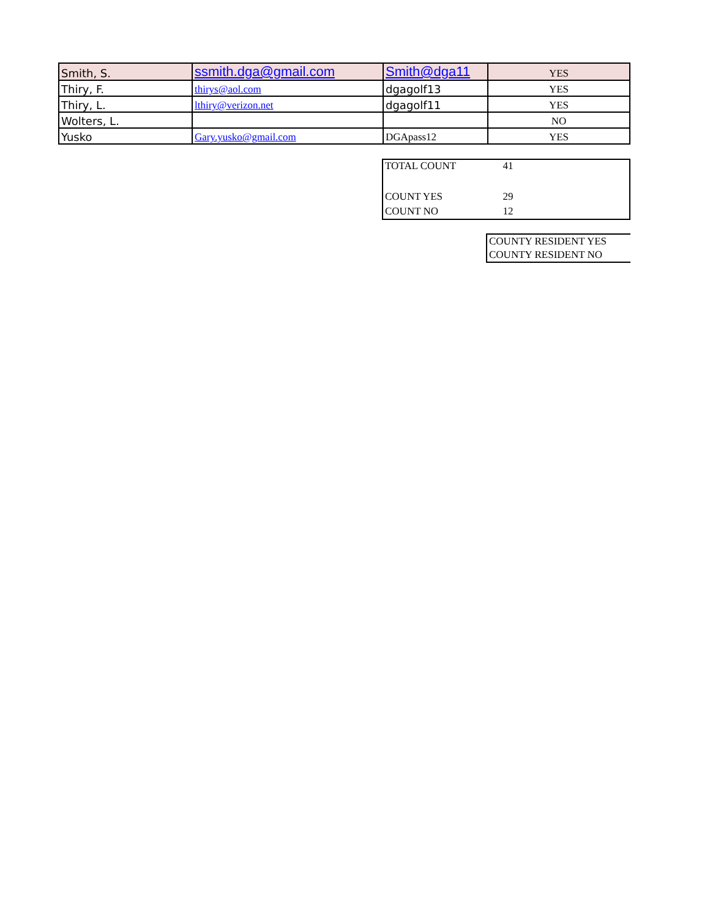| Smith, S. | ssmith.dga@gmail.com | Smith@dga11 | YES |
| Thiry, F. | thirys@aol.com | dgagolf13 | YES |
| Thiry, L. | lthiry@verizon.net | dgagolf11 | YES |
| Wolters, L. | | | NO |
| Yusko | Gary.yusko@gmail.com | DGApass12 | YES |
| TOTAL COUNT | 41 | |
| COUNT YES | 29 | |
| COUNT NO | 12 | |
| COUNTY RESIDENT YES |
| COUNTY RESIDENT NO |